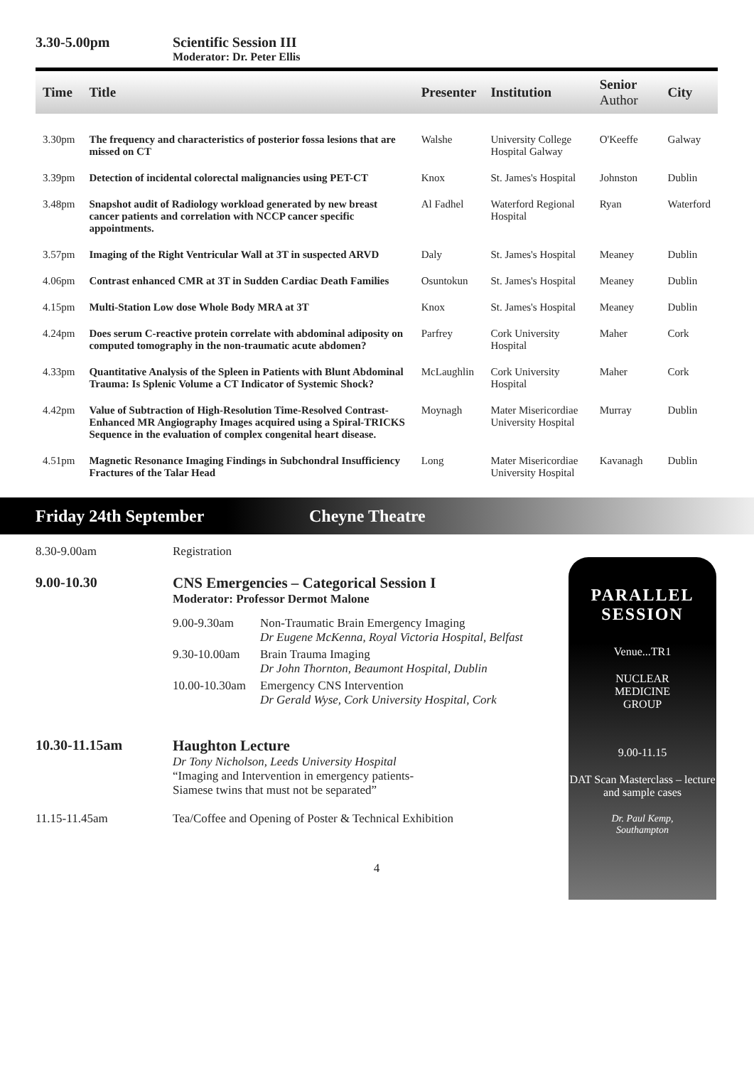3.30-5.00pm Scientific Session III
Moderator: Dr. Peter Ellis
| Time | Title | Presenter | Institution | Senior Author | City |
| --- | --- | --- | --- | --- | --- |
| 3.30pm | The frequency and characteristics of posterior fossa lesions that are missed on CT | Walshe | University College Hospital Galway | O'Keeffe | Galway |
| 3.39pm | Detection of incidental colorectal malignancies using PET-CT | Knox | St. James's Hospital | Johnston | Dublin |
| 3.48pm | Snapshot audit of Radiology workload generated by new breast cancer patients and correlation with NCCP cancer specific appointments. | Al Fadhel | Waterford Regional Hospital | Ryan | Waterford |
| 3.57pm | Imaging of the Right Ventricular Wall at 3T in suspected ARVD | Daly | St. James's Hospital | Meaney | Dublin |
| 4.06pm | Contrast enhanced CMR at 3T in Sudden Cardiac Death Families | Osuntokun | St. James's Hospital | Meaney | Dublin |
| 4.15pm | Multi-Station Low dose Whole Body MRA at 3T | Knox | St. James's Hospital | Meaney | Dublin |
| 4.24pm | Does serum C-reactive protein correlate with abdominal adiposity on computed tomography in the non-traumatic acute abdomen? | Parfrey | Cork University Hospital | Maher | Cork |
| 4.33pm | Quantitative Analysis of the Spleen in Patients with Blunt Abdominal Trauma: Is Splenic Volume a CT Indicator of Systemic Shock? | McLaughlin | Cork University Hospital | Maher | Cork |
| 4.42pm | Value of Subtraction of High-Resolution Time-Resolved Contrast-Enhanced MR Angiography Images acquired using a Spiral-TRICKS Sequence in the evaluation of complex congenital heart disease. | Moynagh | Mater Misericordiae University Hospital | Murray | Dublin |
| 4.51pm | Magnetic Resonance Imaging Findings in Subchondral Insufficiency Fractures of the Talar Head | Long | Mater Misericordiae University Hospital | Kavanagh | Dublin |
Friday 24th September Cheyne Theatre
8.30-9.00am Registration
9.00-10.30 CNS Emergencies – Categorical Session I
Moderator: Professor Dermot Malone
| 9.00-9.30am | Non-Traumatic Brain Emergency Imaging Dr Eugene McKenna, Royal Victoria Hospital, Belfast |
| 9.30-10.00am | Brain Trauma Imaging Dr John Thornton, Beaumont Hospital, Dublin |
| 10.00-10.30am | Emergency CNS Intervention Dr Gerald Wyse, Cork University Hospital, Cork |
10.30-11.15am Haughton Lecture
Dr Tony Nicholson, Leeds University Hospital
“Imaging and Intervention in emergency patients-
Siamese twins that must not be separated”
11.15-11.45am Tea/Coffee and Opening of Poster & Technical Exhibition
4
PARALLEL SESSION
Venue...TR1
NUCLEAR
MEDICINE
GROUP
9.00-11.15
DAT Scan Masterclass – lecture and sample cases
Dr. Paul Kemp,
Southampton